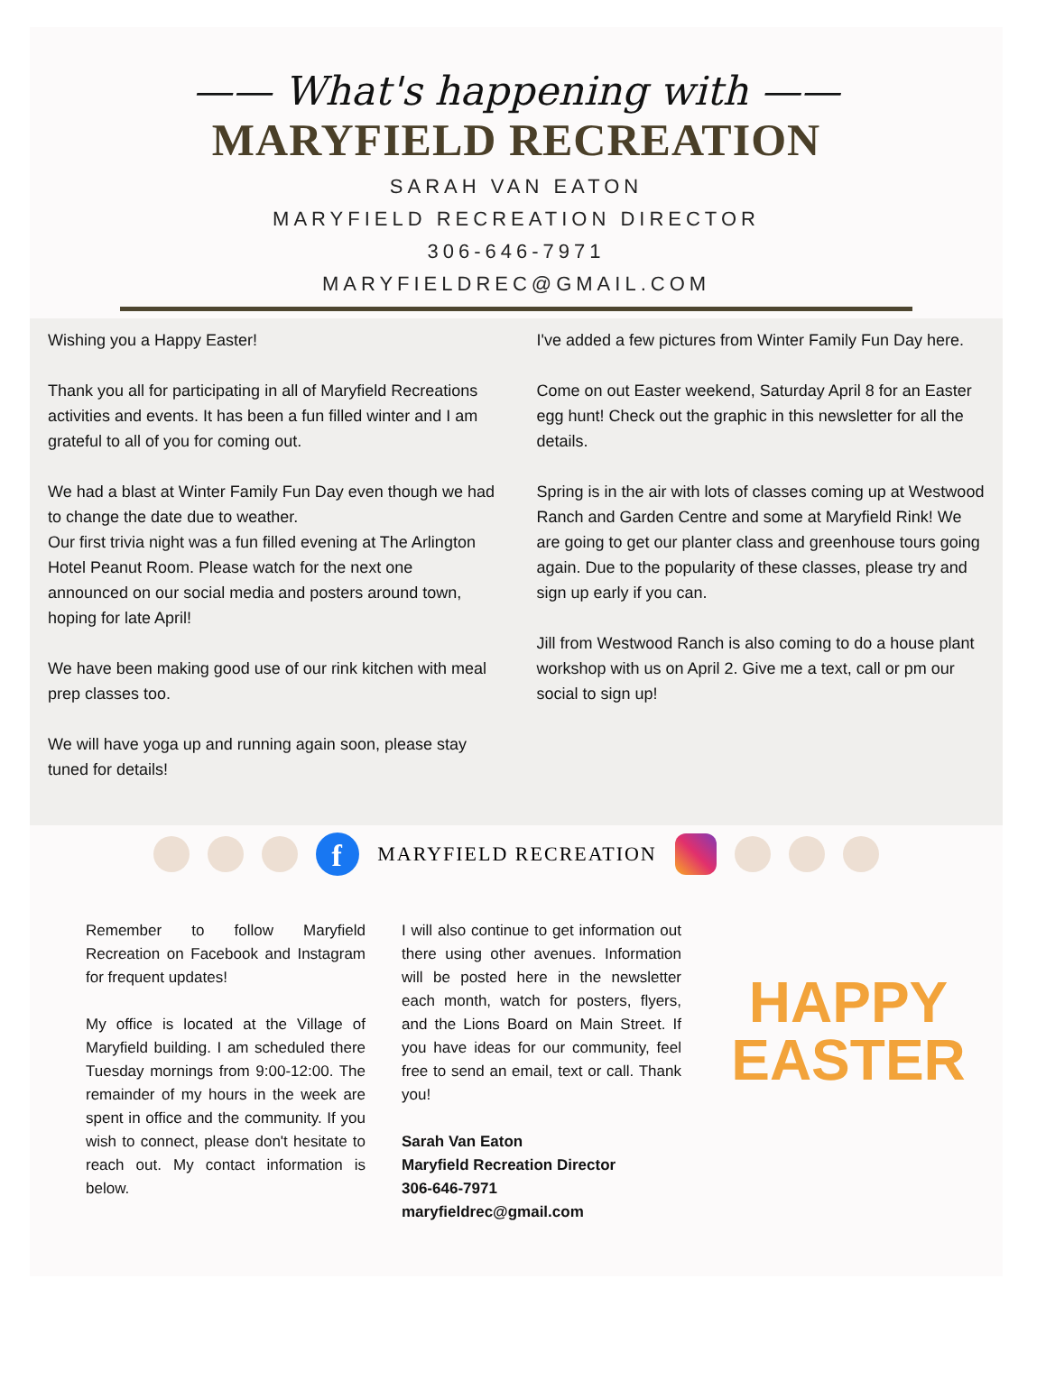—— What's happening with ——
MARYFIELD RECREATION
SARAH VAN EATON
MARYFIELD RECREATION DIRECTOR
306-646-7971
MARYFIELDREC@GMAIL.COM
Wishing you a Happy Easter!
Thank you all for participating in all of Maryfield Recreations activities and events. It has been a fun filled winter and I am grateful to all of you for coming out.
We had a blast at Winter Family Fun Day even though we had to change the date due to weather.
Our first trivia night was a fun filled evening at The Arlington Hotel Peanut Room. Please watch for the next one announced on our social media and posters around town, hoping for late April!
We have been making good use of our rink kitchen with meal prep classes too.
We will have yoga up and running again soon, please stay tuned for details!
I've added a few pictures from Winter Family Fun Day here.
Come on out Easter weekend, Saturday April 8 for an Easter egg hunt! Check out the graphic in this newsletter for all the details.
Spring is in the air with lots of classes coming up at Westwood Ranch and Garden Centre and some at Maryfield Rink! We are going to get our planter class and greenhouse tours going again. Due to the popularity of these classes, please try and sign up early if you can.
Jill from Westwood Ranch is also coming to do a house plant workshop with us on April 2. Give me a text, call or pm our social to sign up!
f MARYFIELD RECREATION
Remember to follow Maryfield Recreation on Facebook and Instagram for frequent updates!
My office is located at the Village of Maryfield building. I am scheduled there Tuesday mornings from 9:00-12:00. The remainder of my hours in the week are spent in office and the community. If you wish to connect, please don't hesitate to reach out. My contact information is below.
I will also continue to get information out there using other avenues. Information will be posted here in the newsletter each month, watch for posters, flyers, and the Lions Board on Main Street. If you have ideas for our community, feel free to send an email, text or call. Thank you!
Sarah Van Eaton
Maryfield Recreation Director
306-646-7971
maryfieldrec@gmail.com
HAPPY
EASTER